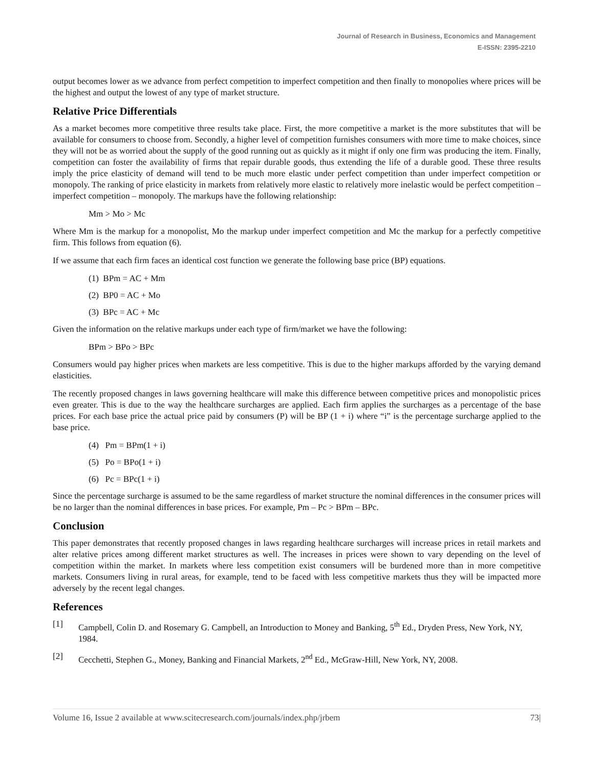Journal of Research in Business, Economics and Management
E-ISSN: 2395-2210
output becomes lower as we advance from perfect competition to imperfect competition and then finally to monopolies where prices will be the highest and output the lowest of any type of market structure.
Relative Price Differentials
As a market becomes more competitive three results take place. First, the more competitive a market is the more substitutes that will be available for consumers to choose from. Secondly, a higher level of competition furnishes consumers with more time to make choices, since they will not be as worried about the supply of the good running out as quickly as it might if only one firm was producing the item. Finally, competition can foster the availability of firms that repair durable goods, thus extending the life of a durable good. These three results imply the price elasticity of demand will tend to be much more elastic under perfect competition than under imperfect competition or monopoly. The ranking of price elasticity in markets from relatively more elastic to relatively more inelastic would be perfect competition – imperfect competition – monopoly. The markups have the following relationship:
Mm > Mo > Mc
Where Mm is the markup for a monopolist, Mo the markup under imperfect competition and Mc the markup for a perfectly competitive firm. This follows from equation (6).
If we assume that each firm faces an identical cost function we generate the following base price (BP) equations.
(1) BPm = AC + Mm
(2) BP0 = AC + Mo
(3) BPc = AC + Mc
Given the information on the relative markups under each type of firm/market we have the following:
BPm > BPo > BPc
Consumers would pay higher prices when markets are less competitive. This is due to the higher markups afforded by the varying demand elasticities.
The recently proposed changes in laws governing healthcare will make this difference between competitive prices and monopolistic prices even greater. This is due to the way the healthcare surcharges are applied. Each firm applies the surcharges as a percentage of the base prices. For each base price the actual price paid by consumers (P) will be BP (1 + i) where “i” is the percentage surcharge applied to the base price.
(4) Pm = BPm(1 + i)
(5) Po = BPo(1 + i)
(6) Pc = BPc(1 + i)
Since the percentage surcharge is assumed to be the same regardless of market structure the nominal differences in the consumer prices will be no larger than the nominal differences in base prices. For example, Pm – Pc > BPm – BPc.
Conclusion
This paper demonstrates that recently proposed changes in laws regarding healthcare surcharges will increase prices in retail markets and alter relative prices among different market structures as well. The increases in prices were shown to vary depending on the level of competition within the market. In markets where less competition exist consumers will be burdened more than in more competitive markets. Consumers living in rural areas, for example, tend to be faced with less competitive markets thus they will be impacted more adversely by the recent legal changes.
References
[1] Campbell, Colin D. and Rosemary G. Campbell, an Introduction to Money and Banking, 5<sup>th</sup> Ed., Dryden Press, New York, NY, 1984.
[2] Cecchetti, Stephen G., Money, Banking and Financial Markets, 2<sup>nd</sup> Ed., McGraw-Hill, New York, NY, 2008.
Volume 16, Issue 2 available at www.scitecresearch.com/journals/index.php/jrbem 73|